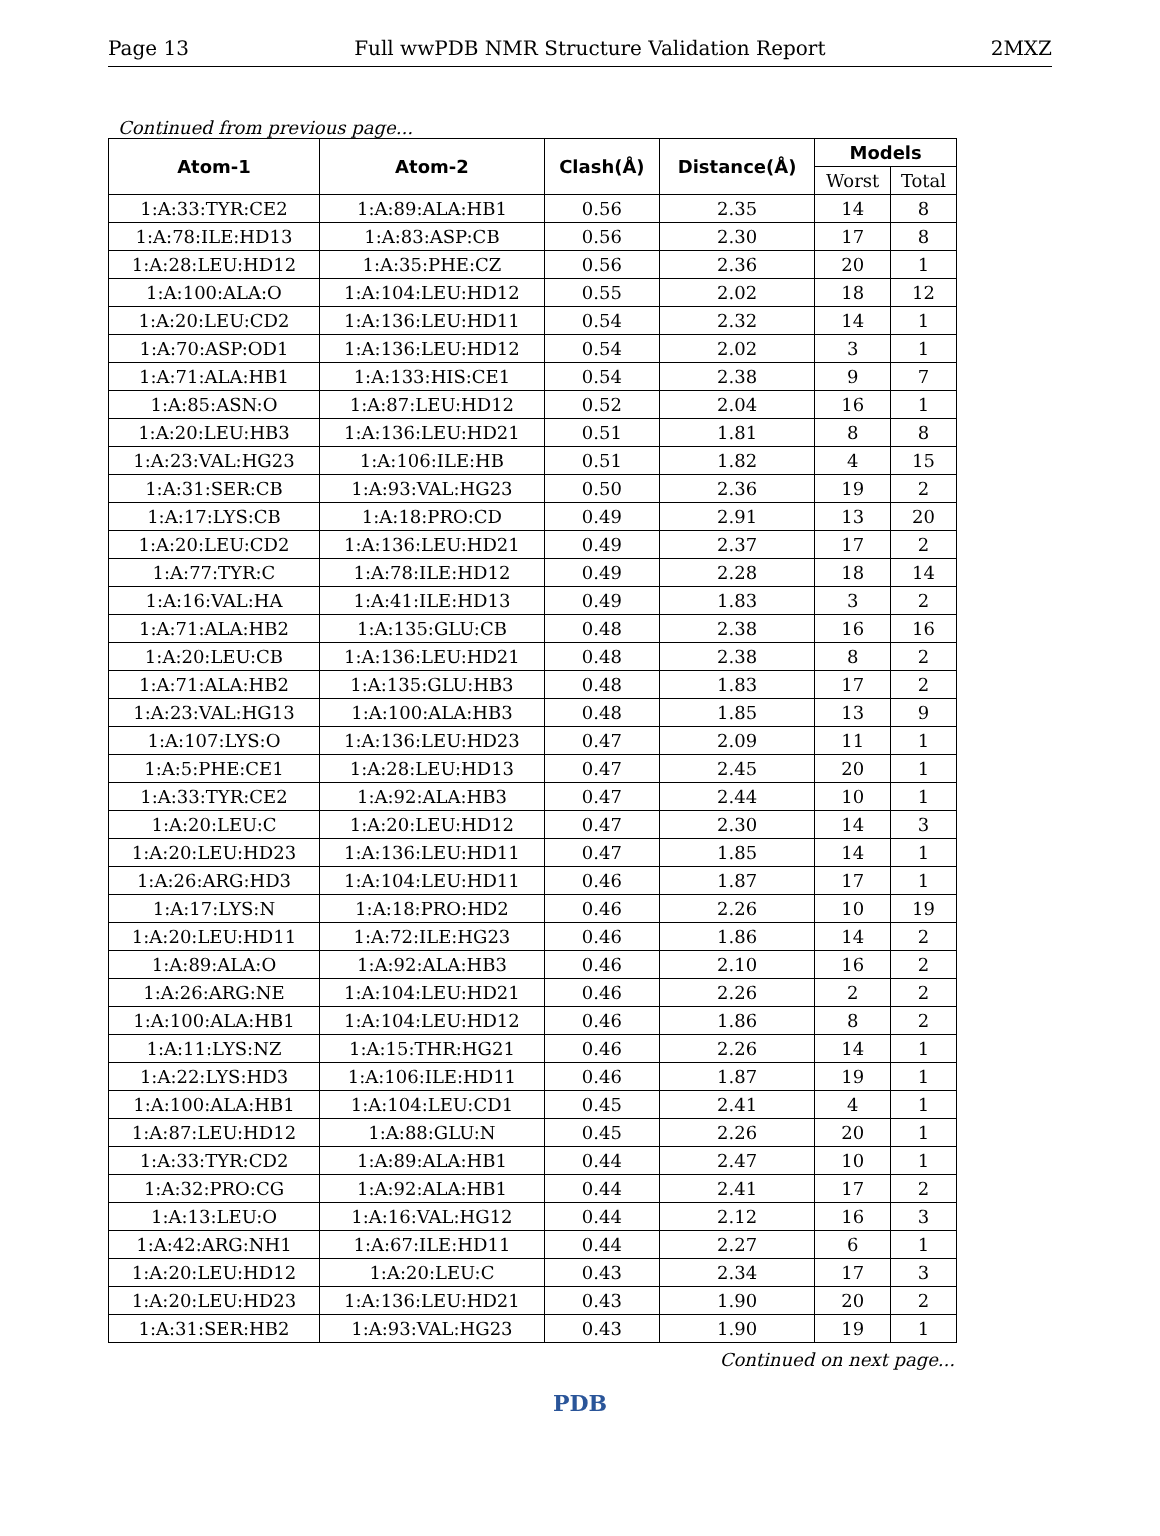Page 13 Full wwPDB NMR Structure Validation Report 2MXZ
Continued from previous page...
| Atom-1 | Atom-2 | Clash(Å) | Distance(Å) | Models | |
| --- | --- | --- | --- | --- | --- |
| | | | | Worst | Total |
| 1:A:33:TYR:CE2 | 1:A:89:ALA:HB1 | 0.56 | 2.35 | 14 | 8 |
| 1:A:78:ILE:HD13 | 1:A:83:ASP:CB | 0.56 | 2.30 | 17 | 8 |
| 1:A:28:LEU:HD12 | 1:A:35:PHE:CZ | 0.56 | 2.36 | 20 | 1 |
| 1:A:100:ALA:O | 1:A:104:LEU:HD12 | 0.55 | 2.02 | 18 | 12 |
| 1:A:20:LEU:CD2 | 1:A:136:LEU:HD11 | 0.54 | 2.32 | 14 | 1 |
| 1:A:70:ASP:OD1 | 1:A:136:LEU:HD12 | 0.54 | 2.02 | 3 | 1 |
| 1:A:71:ALA:HB1 | 1:A:133:HIS:CE1 | 0.54 | 2.38 | 9 | 7 |
| 1:A:85:ASN:O | 1:A:87:LEU:HD12 | 0.52 | 2.04 | 16 | 1 |
| 1:A:20:LEU:HB3 | 1:A:136:LEU:HD21 | 0.51 | 1.81 | 8 | 8 |
| 1:A:23:VAL:HG23 | 1:A:106:ILE:HB | 0.51 | 1.82 | 4 | 15 |
| 1:A:31:SER:CB | 1:A:93:VAL:HG23 | 0.50 | 2.36 | 19 | 2 |
| 1:A:17:LYS:CB | 1:A:18:PRO:CD | 0.49 | 2.91 | 13 | 20 |
| 1:A:20:LEU:CD2 | 1:A:136:LEU:HD21 | 0.49 | 2.37 | 17 | 2 |
| 1:A:77:TYR:C | 1:A:78:ILE:HD12 | 0.49 | 2.28 | 18 | 14 |
| 1:A:16:VAL:HA | 1:A:41:ILE:HD13 | 0.49 | 1.83 | 3 | 2 |
| 1:A:71:ALA:HB2 | 1:A:135:GLU:CB | 0.48 | 2.38 | 16 | 16 |
| 1:A:20:LEU:CB | 1:A:136:LEU:HD21 | 0.48 | 2.38 | 8 | 2 |
| 1:A:71:ALA:HB2 | 1:A:135:GLU:HB3 | 0.48 | 1.83 | 17 | 2 |
| 1:A:23:VAL:HG13 | 1:A:100:ALA:HB3 | 0.48 | 1.85 | 13 | 9 |
| 1:A:107:LYS:O | 1:A:136:LEU:HD23 | 0.47 | 2.09 | 11 | 1 |
| 1:A:5:PHE:CE1 | 1:A:28:LEU:HD13 | 0.47 | 2.45 | 20 | 1 |
| 1:A:33:TYR:CE2 | 1:A:92:ALA:HB3 | 0.47 | 2.44 | 10 | 1 |
| 1:A:20:LEU:C | 1:A:20:LEU:HD12 | 0.47 | 2.30 | 14 | 3 |
| 1:A:20:LEU:HD23 | 1:A:136:LEU:HD11 | 0.47 | 1.85 | 14 | 1 |
| 1:A:26:ARG:HD3 | 1:A:104:LEU:HD11 | 0.46 | 1.87 | 17 | 1 |
| 1:A:17:LYS:N | 1:A:18:PRO:HD2 | 0.46 | 2.26 | 10 | 19 |
| 1:A:20:LEU:HD11 | 1:A:72:ILE:HG23 | 0.46 | 1.86 | 14 | 2 |
| 1:A:89:ALA:O | 1:A:92:ALA:HB3 | 0.46 | 2.10 | 16 | 2 |
| 1:A:26:ARG:NE | 1:A:104:LEU:HD21 | 0.46 | 2.26 | 2 | 2 |
| 1:A:100:ALA:HB1 | 1:A:104:LEU:HD12 | 0.46 | 1.86 | 8 | 2 |
| 1:A:11:LYS:NZ | 1:A:15:THR:HG21 | 0.46 | 2.26 | 14 | 1 |
| 1:A:22:LYS:HD3 | 1:A:106:ILE:HD11 | 0.46 | 1.87 | 19 | 1 |
| 1:A:100:ALA:HB1 | 1:A:104:LEU:CD1 | 0.45 | 2.41 | 4 | 1 |
| 1:A:87:LEU:HD12 | 1:A:88:GLU:N | 0.45 | 2.26 | 20 | 1 |
| 1:A:33:TYR:CD2 | 1:A:89:ALA:HB1 | 0.44 | 2.47 | 10 | 1 |
| 1:A:32:PRO:CG | 1:A:92:ALA:HB1 | 0.44 | 2.41 | 17 | 2 |
| 1:A:13:LEU:O | 1:A:16:VAL:HG12 | 0.44 | 2.12 | 16 | 3 |
| 1:A:42:ARG:NH1 | 1:A:67:ILE:HD11 | 0.44 | 2.27 | 6 | 1 |
| 1:A:20:LEU:HD12 | 1:A:20:LEU:C | 0.43 | 2.34 | 17 | 3 |
| 1:A:20:LEU:HD23 | 1:A:136:LEU:HD21 | 0.43 | 1.90 | 20 | 2 |
| 1:A:31:SER:HB2 | 1:A:93:VAL:HG23 | 0.43 | 1.90 | 19 | 1 |
Continued on next page...
PDB